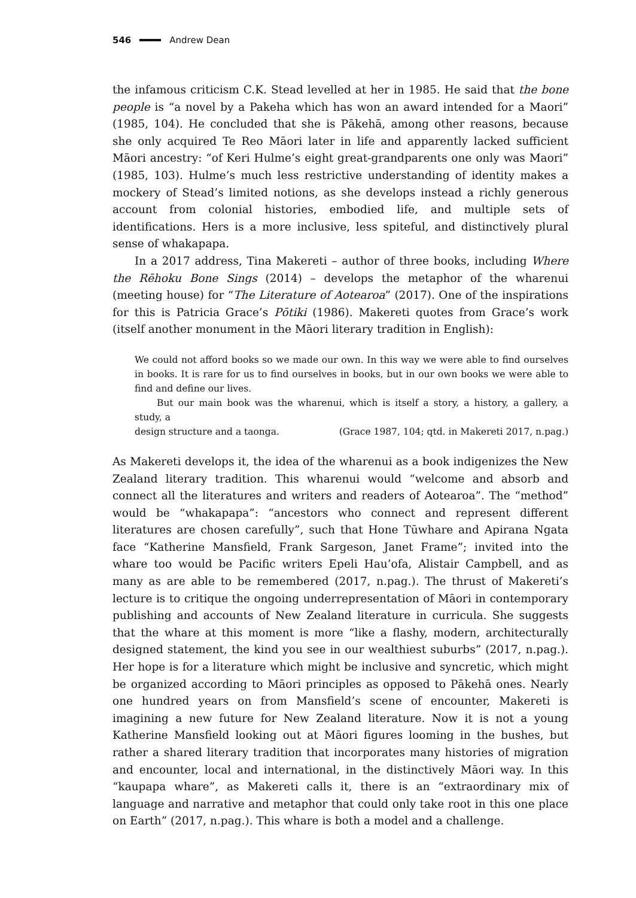546 Andrew Dean
the infamous criticism C.K. Stead levelled at her in 1985. He said that the bone people is “a novel by a Pakeha which has won an award intended for a Maori” (1985, 104). He concluded that she is Pākehā, among other reasons, because she only acquired Te Reo Māori later in life and apparently lacked sufficient Māori ancestry: “of Keri Hulme’s eight great-grandparents one only was Maori” (1985, 103). Hulme’s much less restrictive understanding of identity makes a mockery of Stead’s limited notions, as she develops instead a richly generous account from colonial histories, embodied life, and multiple sets of identifications. Hers is a more inclusive, less spiteful, and distinctively plural sense of whakapapa.
In a 2017 address, Tina Makereti – author of three books, including Where the Rēhoku Bone Sings (2014) – develops the metaphor of the wharenui (meeting house) for “The Literature of Aotearoa” (2017). One of the inspirations for this is Patricia Grace’s Pōtiki (1986). Makereti quotes from Grace’s work (itself another monument in the Māori literary tradition in English):
We could not afford books so we made our own. In this way we were able to find ourselves in books. It is rare for us to find ourselves in books, but in our own books we were able to find and define our lives.
But our main book was the wharenui, which is itself a story, a history, a gallery, a study, a
design structure and a taonga. (Grace 1987, 104; qtd. in Makereti 2017, n.pag.)
As Makereti develops it, the idea of the wharenui as a book indigenizes the New Zealand literary tradition. This wharenui would “welcome and absorb and connect all the literatures and writers and readers of Aotearoa”. The “method” would be “whakapapa”: “ancestors who connect and represent different literatures are chosen carefully”, such that Hone Tūwhare and Apirana Ngata face “Katherine Mansfield, Frank Sargeson, Janet Frame”; invited into the whare too would be Pacific writers Epeli Hau’ofa, Alistair Campbell, and as many as are able to be remembered (2017, n.pag.). The thrust of Makereti’s lecture is to critique the ongoing underrepresentation of Māori in contemporary publishing and accounts of New Zealand literature in curricula. She suggests that the whare at this moment is more “like a flashy, modern, architecturally designed statement, the kind you see in our wealthiest suburbs” (2017, n.pag.). Her hope is for a literature which might be inclusive and syncretic, which might be organized according to Māori principles as opposed to Pākehā ones. Nearly one hundred years on from Mansfield’s scene of encounter, Makereti is imagining a new future for New Zealand literature. Now it is not a young Katherine Mansfield looking out at Māori figures looming in the bushes, but rather a shared literary tradition that incorporates many histories of migration and encounter, local and international, in the distinctively Māori way. In this “kaupapa whare”, as Makereti calls it, there is an “extraordinary mix of language and narrative and metaphor that could only take root in this one place on Earth” (2017, n.pag.). This whare is both a model and a challenge.